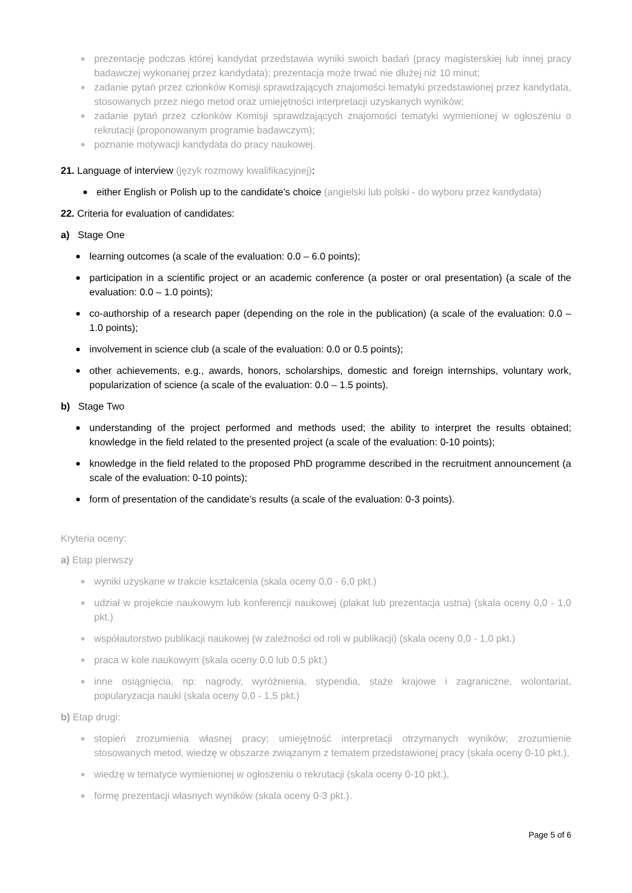prezentację podczas której kandydat przedstawia wyniki swoich badań (pracy magisterskiej lub innej pracy badawczej wykonanej przez kandydata); prezentacja może trwać nie dłużej niż 10 minut;
zadanie pytań przez członków Komisji sprawdzających znajomości tematyki przedstawionej przez kandydata, stosowanych przez niego metod oraz umiejętności interpretacji uzyskanych wyników;
zadanie pytań przez członków Komisji sprawdzających znajomości tematyki wymienionej w ogłoszeniu o rekrutacji (proponowanym programie badawczym);
poznanie motywacji kandydata do pracy naukowej.
21. Language of interview (język rozmowy kwalifikacyjnej):
either English or Polish up to the candidate's choice (angielski lub polski - do wyboru przez kandydata)
22. Criteria for evaluation of candidates:
a) Stage One
learning outcomes (a scale of the evaluation: 0.0 – 6.0 points);
participation in a scientific project or an academic conference (a poster or oral presentation) (a scale of the evaluation: 0.0 – 1.0 points);
co-authorship of a research paper (depending on the role in the publication) (a scale of the evaluation: 0.0 – 1.0 points);
involvement in science club (a scale of the evaluation: 0.0 or 0.5 points);
other achievements, e.g., awards, honors, scholarships, domestic and foreign internships, voluntary work, popularization of science (a scale of the evaluation: 0.0 – 1.5 points).
b) Stage Two
understanding of the project performed and methods used; the ability to interpret the results obtained; knowledge in the field related to the presented project (a scale of the evaluation: 0-10 points);
knowledge in the field related to the proposed PhD programme described in the recruitment announcement (a scale of the evaluation: 0-10 points);
form of presentation of the candidate’s results (a scale of the evaluation: 0-3 points).
Kryteria oceny:
a) Etap pierwszy
wyniki uzyskane w trakcie kształcenia (skala oceny 0,0 - 6,0 pkt.)
udział w projekcie naukowym lub konferencji naukowej (plakat lub prezentacja ustna) (skala oceny 0,0 - 1,0 pkt.)
współautorstwo publikacji naukowej (w zależności od roli w publikacji) (skala oceny 0,0 - 1,0 pkt.)
praca w kole naukowym (skala oceny 0,0 lub 0,5 pkt.)
inne osiągnięcia, np: nagrody, wyróżnienia, stypendia, staże krajowe i zagraniczne, wolontariat, popularyzacja nauki (skala oceny 0,0 - 1,5 pkt.)
b) Etap drugi:
stopień zrozumienia własnej pracy; umiejętność interpretacji otrzymanych wyników; zrozumienie stosowanych metod, wiedzę w obszarze związanym z tematem przedstawionej pracy (skala oceny 0-10 pkt.),
wiedzę w tematyce wymienionej w ogłoszeniu o rekrutacji (skala oceny 0-10 pkt.),
formę prezentacji własnych wyników (skala oceny 0-3 pkt.).
Page 5 of 6